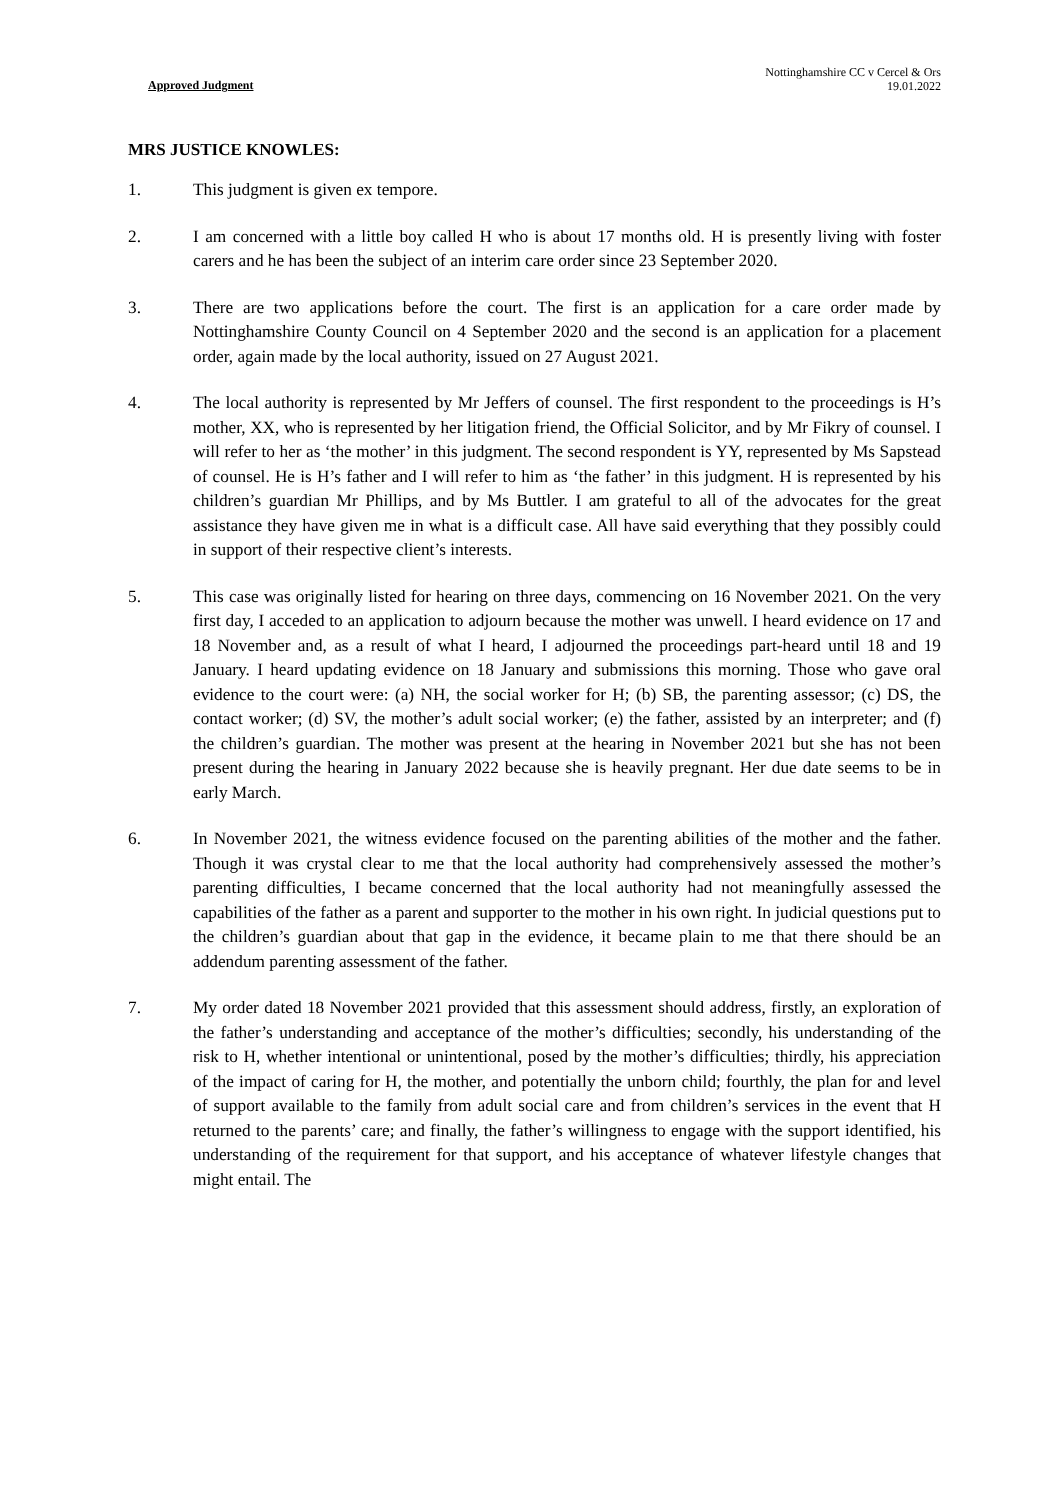Approved Judgment
Nottinghamshire CC v Cercel & Ors
19.01.2022
MRS JUSTICE KNOWLES:
1. This judgment is given ex tempore.
2. I am concerned with a little boy called H who is about 17 months old. H is presently living with foster carers and he has been the subject of an interim care order since 23 September 2020.
3. There are two applications before the court. The first is an application for a care order made by Nottinghamshire County Council on 4 September 2020 and the second is an application for a placement order, again made by the local authority, issued on 27 August 2021.
4. The local authority is represented by Mr Jeffers of counsel. The first respondent to the proceedings is H’s mother, XX, who is represented by her litigation friend, the Official Solicitor, and by Mr Fikry of counsel. I will refer to her as ‘the mother’ in this judgment. The second respondent is YY, represented by Ms Sapstead of counsel. He is H’s father and I will refer to him as ‘the father’ in this judgment. H is represented by his children’s guardian Mr Phillips, and by Ms Buttler. I am grateful to all of the advocates for the great assistance they have given me in what is a difficult case. All have said everything that they possibly could in support of their respective client’s interests.
5. This case was originally listed for hearing on three days, commencing on 16 November 2021. On the very first day, I acceded to an application to adjourn because the mother was unwell. I heard evidence on 17 and 18 November and, as a result of what I heard, I adjourned the proceedings part-heard until 18 and 19 January. I heard updating evidence on 18 January and submissions this morning. Those who gave oral evidence to the court were: (a) NH, the social worker for H; (b) SB, the parenting assessor; (c) DS, the contact worker; (d) SV, the mother’s adult social worker; (e) the father, assisted by an interpreter; and (f) the children’s guardian. The mother was present at the hearing in November 2021 but she has not been present during the hearing in January 2022 because she is heavily pregnant. Her due date seems to be in early March.
6. In November 2021, the witness evidence focused on the parenting abilities of the mother and the father. Though it was crystal clear to me that the local authority had comprehensively assessed the mother’s parenting difficulties, I became concerned that the local authority had not meaningfully assessed the capabilities of the father as a parent and supporter to the mother in his own right. In judicial questions put to the children’s guardian about that gap in the evidence, it became plain to me that there should be an addendum parenting assessment of the father.
7. My order dated 18 November 2021 provided that this assessment should address, firstly, an exploration of the father’s understanding and acceptance of the mother’s difficulties; secondly, his understanding of the risk to H, whether intentional or unintentional, posed by the mother’s difficulties; thirdly, his appreciation of the impact of caring for H, the mother, and potentially the unborn child; fourthly, the plan for and level of support available to the family from adult social care and from children’s services in the event that H returned to the parents’ care; and finally, the father’s willingness to engage with the support identified, his understanding of the requirement for that support, and his acceptance of whatever lifestyle changes that might entail. The